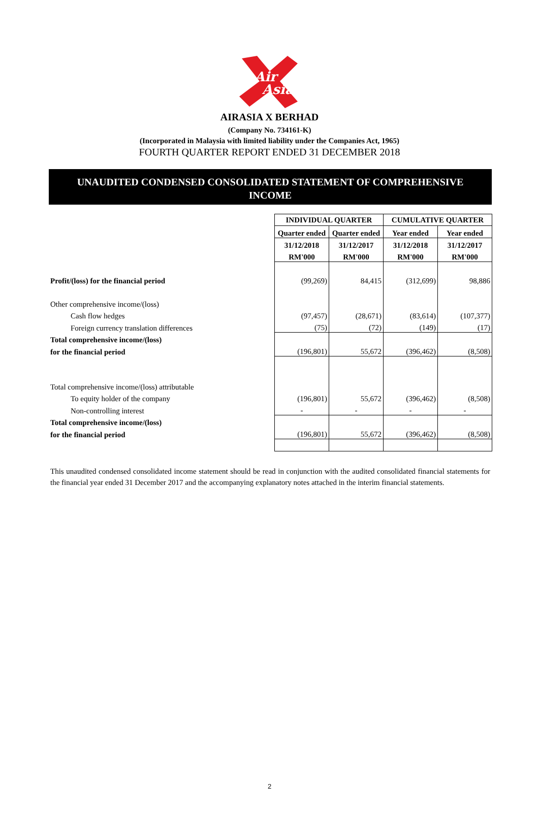Air
Asia
AIRASIA X BERHAD
(Company No. 734161-K)
(Incorporated in Malaysia with limited liability under the Companies Act, 1965)
FOURTH QUARTER REPORT ENDED 31 DECEMBER 2018
UNAUDITED CONDENSED CONSOLIDATED STATEMENT OF COMPREHENSIVE INCOME
| | INDIVIDUAL QUARTER | | CUMULATIVE QUARTER | |
| | Quarter ended | Quarter ended | Year ended | Year ended |
| | 31/12/2018 | 31/12/2017 | 31/12/2018 | 31/12/2017 |
| | RM'000 | RM'000 | RM'000 | RM'000 |
| Profit/(loss) for the financial period | (99,269) | 84,415 | (312,699) | 98,886 |
| Other comprehensive income/(loss) | | | | |
| Cash flow hedges | (97,457) | (28,671) | (83,614) | (107,377) |
| Foreign currency translation differences | (75) | (72) | (149) | (17) |
| Total comprehensive income/(loss) | | | | |
| for the financial period | (196,801) | 55,672 | (396,462) | (8,508) |
| Total comprehensive income/(loss) attributable | | | | |
| To equity holder of the company | (196,801) | 55,672 | (396,462) | (8,508) |
| Non-controlling interest | - | - | - | - |
| Total comprehensive income/(loss) | | | | |
| for the financial period | (196,801) | 55,672 | (396,462) | (8,508) |
This unaudited condensed consolidated income statement should be read in conjunction with the audited consolidated financial statements for the financial year ended 31 December 2017 and the accompanying explanatory notes attached in the interim financial statements.
2